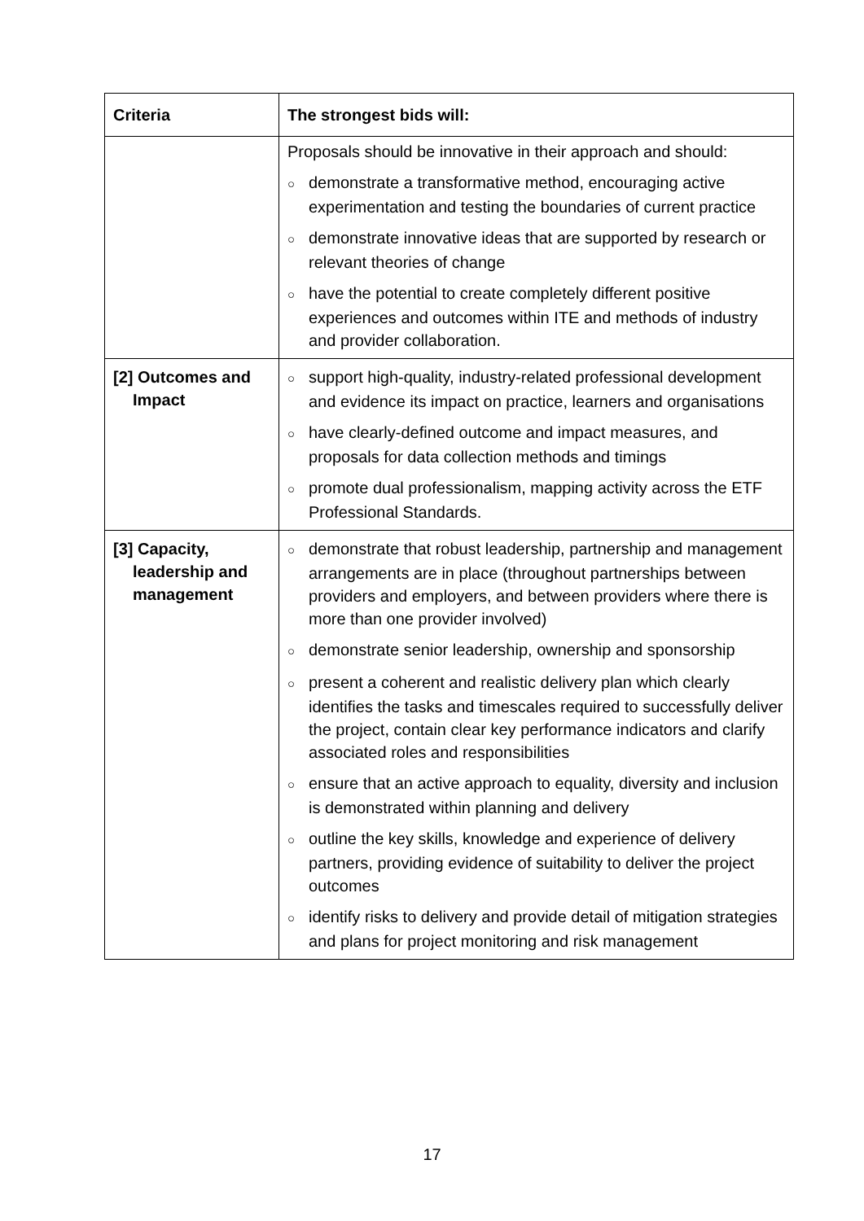| Criteria | The strongest bids will: |
| --- | --- |
| | Proposals should be innovative in their approach and should: ○ demonstrate a transformative method, encouraging active experimentation and testing the boundaries of current practice ○ demonstrate innovative ideas that are supported by research or relevant theories of change ○ have the potential to create completely different positive experiences and outcomes within ITE and methods of industry and provider collaboration. |
| [2] Outcomes and Impact | ○ support high-quality, industry-related professional development and evidence its impact on practice, learners and organisations ○ have clearly-defined outcome and impact measures, and proposals for data collection methods and timings ○ promote dual professionalism, mapping activity across the ETF Professional Standards. |
| [3] Capacity, leadership and management | ○ demonstrate that robust leadership, partnership and management arrangements are in place (throughout partnerships between providers and employers, and between providers where there is more than one provider involved) ○ demonstrate senior leadership, ownership and sponsorship ○ present a coherent and realistic delivery plan which clearly identifies the tasks and timescales required to successfully deliver the project, contain clear key performance indicators and clarify associated roles and responsibilities ○ ensure that an active approach to equality, diversity and inclusion is demonstrated within planning and delivery ○ outline the key skills, knowledge and experience of delivery partners, providing evidence of suitability to deliver the project outcomes ○ identify risks to delivery and provide detail of mitigation strategies and plans for project monitoring and risk management |
17